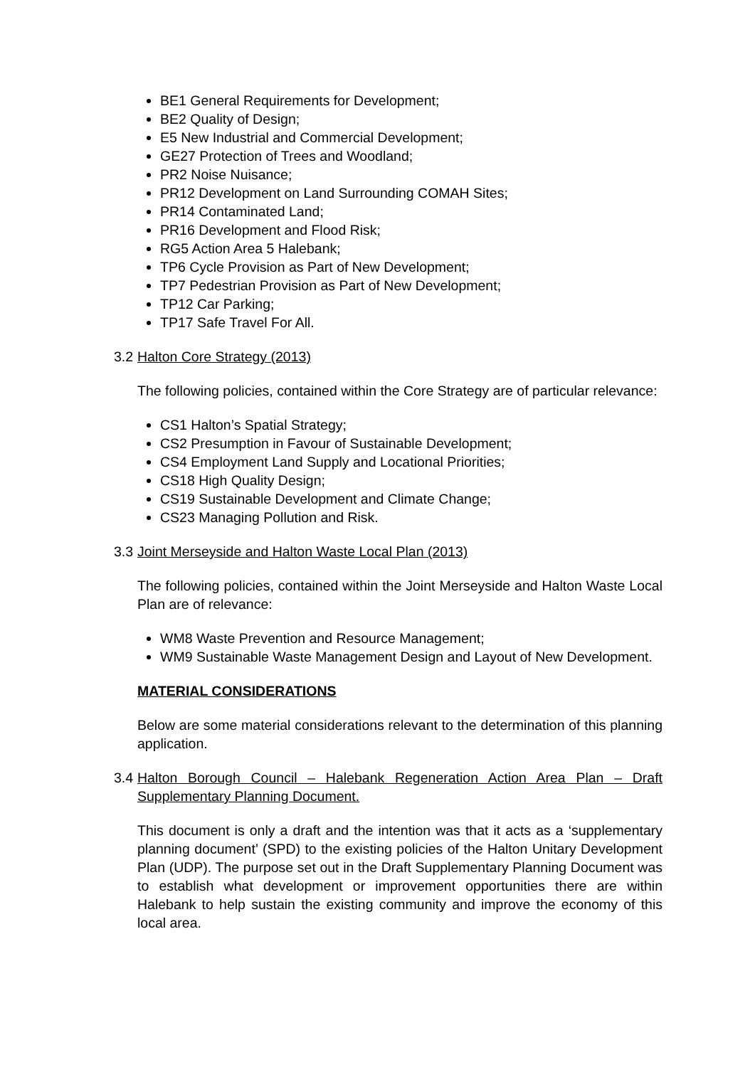BE1 General Requirements for Development;
BE2 Quality of Design;
E5 New Industrial and Commercial Development;
GE27 Protection of Trees and Woodland;
PR2 Noise Nuisance;
PR12 Development on Land Surrounding COMAH Sites;
PR14 Contaminated Land;
PR16 Development and Flood Risk;
RG5 Action Area 5 Halebank;
TP6 Cycle Provision as Part of New Development;
TP7 Pedestrian Provision as Part of New Development;
TP12 Car Parking;
TP17 Safe Travel For All.
3.2 Halton Core Strategy (2013)
The following policies, contained within the Core Strategy are of particular relevance:
CS1 Halton’s Spatial Strategy;
CS2 Presumption in Favour of Sustainable Development;
CS4 Employment Land Supply and Locational Priorities;
CS18 High Quality Design;
CS19 Sustainable Development and Climate Change;
CS23 Managing Pollution and Risk.
3.3 Joint Merseyside and Halton Waste Local Plan (2013)
The following policies, contained within the Joint Merseyside and Halton Waste Local Plan are of relevance:
WM8 Waste Prevention and Resource Management;
WM9 Sustainable Waste Management Design and Layout of New Development.
MATERIAL CONSIDERATIONS
Below are some material considerations relevant to the determination of this planning application.
3.4 Halton Borough Council – Halebank Regeneration Action Area Plan – Draft Supplementary Planning Document.
This document is only a draft and the intention was that it acts as a ‘supplementary planning document’ (SPD) to the existing policies of the Halton Unitary Development Plan (UDP). The purpose set out in the Draft Supplementary Planning Document was to establish what development or improvement opportunities there are within Halebank to help sustain the existing community and improve the economy of this local area.